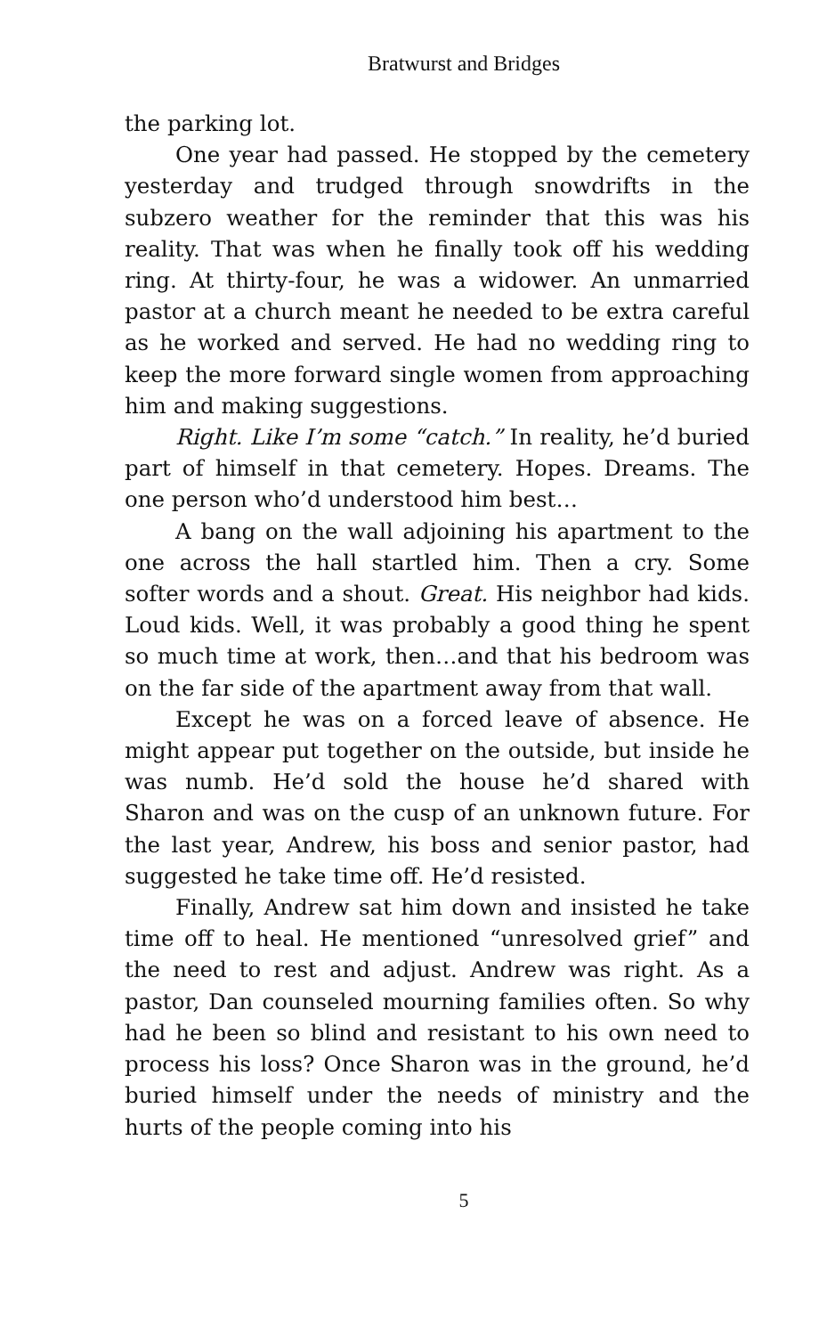Bratwurst and Bridges
the parking lot.
One year had passed. He stopped by the cemetery yesterday and trudged through snowdrifts in the subzero weather for the reminder that this was his reality. That was when he finally took off his wedding ring. At thirty-four, he was a widower. An unmarried pastor at a church meant he needed to be extra careful as he worked and served. He had no wedding ring to keep the more forward single women from approaching him and making suggestions.
Right. Like I’m some “catch.” In reality, he’d buried part of himself in that cemetery. Hopes. Dreams. The one person who’d understood him best…
A bang on the wall adjoining his apartment to the one across the hall startled him. Then a cry. Some softer words and a shout. Great. His neighbor had kids. Loud kids. Well, it was probably a good thing he spent so much time at work, then…and that his bedroom was on the far side of the apartment away from that wall.
Except he was on a forced leave of absence. He might appear put together on the outside, but inside he was numb. He’d sold the house he’d shared with Sharon and was on the cusp of an unknown future. For the last year, Andrew, his boss and senior pastor, had suggested he take time off. He’d resisted.
Finally, Andrew sat him down and insisted he take time off to heal. He mentioned “unresolved grief” and the need to rest and adjust. Andrew was right. As a pastor, Dan counseled mourning families often. So why had he been so blind and resistant to his own need to process his loss? Once Sharon was in the ground, he’d buried himself under the needs of ministry and the hurts of the people coming into his
5